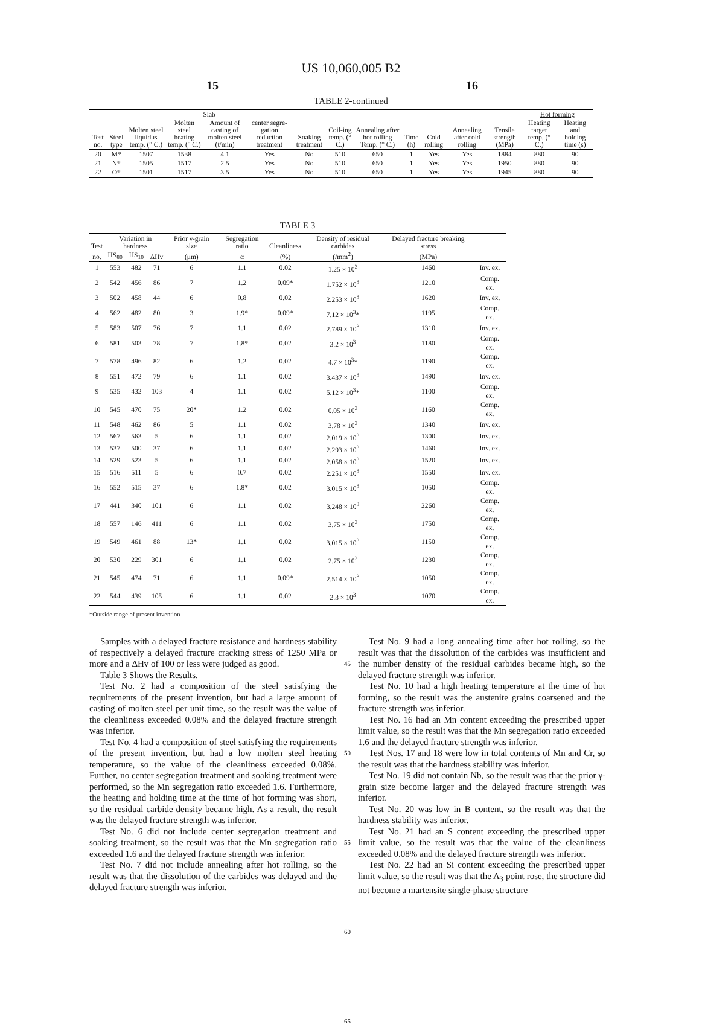US 10,060,005 B2
15 16
TABLE 2-continued
| | | Slab | | | | | | | | | | | Hot forming | |
| --- | --- | --- | --- | --- | --- | --- | --- | --- | --- | --- | --- | --- | --- | --- |
| Test no. | Steel type | Molten steel liquidus temp. (° C.) | Molten steel heating temp. (° C.) | Amount of casting of molten steel (t/min) | center segre-gation reduction treatment | Soaking treatment | Coil-ing temp. (° C.) | Annealing after hot rolling Temp. (° C.) | Time (h) | Cold rolling | Annealing after cold rolling | Tensile strength (MPa) | Heating target temp. (° C.) | Heating and holding time (s) |
| 20 | M* | 1507 | 1538 | 4.1 | Yes | No | 510 | 650 | 1 | Yes | Yes | 1884 | 880 | 90 |
| 21 | N* | 1505 | 1517 | 2.5 | Yes | No | 510 | 650 | 1 | Yes | Yes | 1950 | 880 | 90 |
| 22 | O* | 1501 | 1517 | 3.5 | Yes | No | 510 | 650 | 1 | Yes | Yes | 1945 | 880 | 90 |
TABLE 3
| Test | Variation in hardness | | | Prior γ-grain size | Segregation ratio | Cleanliness | Density of residual carbides | Delayed fracture breaking stress | |
| --- | --- | --- | --- | --- | --- | --- | --- | --- | --- |
| no. | HS<sub>80</sub> | HS<sub>10</sub> | ΔHv | (μm) | α | (%) | (/mm<sup>2</sup>) | (MPa) | |
| 1 | 553 | 482 | 71 | 6 | 1.1 | 0.02 | 1.25 × 10<sup>3</sup> | 1460 | Inv. ex. |
| 2 | 542 | 456 | 86 | 7 | 1.2 | 0.09* | 1.752 × 10<sup>3</sup> | 1210 | Comp. ex. |
| 3 | 502 | 458 | 44 | 6 | 0.8 | 0.02 | 2.253 × 10<sup>3</sup> | 1620 | Inv. ex. |
| 4 | 562 | 482 | 80 | 3 | 1.9* | 0.09* | 7.12 × 10<sup>3</sup>* | 1195 | Comp. ex. |
| 5 | 583 | 507 | 76 | 7 | 1.1 | 0.02 | 2.789 × 10<sup>3</sup> | 1310 | Inv. ex. |
| 6 | 581 | 503 | 78 | 7 | 1.8* | 0.02 | 3.2 × 10<sup>3</sup> | 1180 | Comp. ex. |
| 7 | 578 | 496 | 82 | 6 | 1.2 | 0.02 | 4.7 × 10<sup>3</sup>* | 1190 | Comp. ex. |
| 8 | 551 | 472 | 79 | 6 | 1.1 | 0.02 | 3.437 × 10<sup>3</sup> | 1490 | Inv. ex. |
| 9 | 535 | 432 | 103 | 4 | 1.1 | 0.02 | 5.12 × 10<sup>3</sup>* | 1100 | Comp. ex. |
| 10 | 545 | 470 | 75 | 20* | 1.2 | 0.02 | 0.05 × 10<sup>3</sup> | 1160 | Comp. ex. |
| 11 | 548 | 462 | 86 | 5 | 1.1 | 0.02 | 3.78 × 10<sup>3</sup> | 1340 | Inv. ex. |
| 12 | 567 | 563 | 5 | 6 | 1.1 | 0.02 | 2.019 × 10<sup>3</sup> | 1300 | Inv. ex. |
| 13 | 537 | 500 | 37 | 6 | 1.1 | 0.02 | 2.293 × 10<sup>3</sup> | 1460 | Inv. ex. |
| 14 | 529 | 523 | 5 | 6 | 1.1 | 0.02 | 2.058 × 10<sup>3</sup> | 1520 | Inv. ex. |
| 15 | 516 | 511 | 5 | 6 | 0.7 | 0.02 | 2.251 × 10<sup>3</sup> | 1550 | Inv. ex. |
| 16 | 552 | 515 | 37 | 6 | 1.8* | 0.02 | 3.015 × 10<sup>3</sup> | 1050 | Comp. ex. |
| 17 | 441 | 340 | 101 | 6 | 1.1 | 0.02 | 3.248 × 10<sup>3</sup> | 2260 | Comp. ex. |
| 18 | 557 | 146 | 411 | 6 | 1.1 | 0.02 | 3.75 × 10<sup>3</sup> | 1750 | Comp. ex. |
| 19 | 549 | 461 | 88 | 13* | 1.1 | 0.02 | 3.015 × 10<sup>3</sup> | 1150 | Comp. ex. |
| 20 | 530 | 229 | 301 | 6 | 1.1 | 0.02 | 2.75 × 10<sup>3</sup> | 1230 | Comp. ex. |
| 21 | 545 | 474 | 71 | 6 | 1.1 | 0.09* | 2.514 × 10<sup>3</sup> | 1050 | Comp. ex. |
| 22 | 544 | 439 | 105 | 6 | 1.1 | 0.02 | 2.3 × 10<sup>3</sup> | 1070 | Comp. ex. |
*Outside range of present invention
Samples with a delayed fracture resistance and hardness stability of respectively a delayed fracture cracking stress of 1250 MPa or more and a ΔHv of 100 or less were judged as good.
Table 3 Shows the Results.
Test No. 2 had a composition of the steel satisfying the requirements of the present invention, but had a large amount of casting of molten steel per unit time, so the result was the value of the cleanliness exceeded 0.08% and the delayed fracture strength was inferior.
Test No. 4 had a composition of steel satisfying the requirements of the present invention, but had a low molten steel heating temperature, so the value of the cleanliness exceeded 0.08%. Further, no center segregation treatment and soaking treatment were performed, so the Mn segregation ratio exceeded 1.6. Furthermore, the heating and holding time at the time of hot forming was short, so the residual carbide density became high. As a result, the result was the delayed fracture strength was inferior.
Test No. 6 did not include center segregation treatment and soaking treatment, so the result was that the Mn segregation ratio exceeded 1.6 and the delayed fracture strength was inferior.
Test No. 7 did not include annealing after hot rolling, so the result was that the dissolution of the carbides was delayed and the delayed fracture strength was inferior.
45
50
55
60
65
Test No. 9 had a long annealing time after hot rolling, so the result was that the dissolution of the carbides was insufficient and the number density of the residual carbides became high, so the delayed fracture strength was inferior.
Test No. 10 had a high heating temperature at the time of hot forming, so the result was the austenite grains coarsened and the fracture strength was inferior.
Test No. 16 had an Mn content exceeding the prescribed upper limit value, so the result was that the Mn segregation ratio exceeded 1.6 and the delayed fracture strength was inferior.
Test Nos. 17 and 18 were low in total contents of Mn and Cr, so the result was that the hardness stability was inferior.
Test No. 19 did not contain Nb, so the result was that the prior γ-grain size become larger and the delayed fracture strength was inferior.
Test No. 20 was low in B content, so the result was that the hardness stability was inferior.
Test No. 21 had an S content exceeding the prescribed upper limit value, so the result was that the value of the cleanliness exceeded 0.08% and the delayed fracture strength was inferior.
Test No. 22 had an Si content exceeding the prescribed upper limit value, so the result was that the A<sub>3</sub> point rose, the structure did not become a martensite single-phase structure